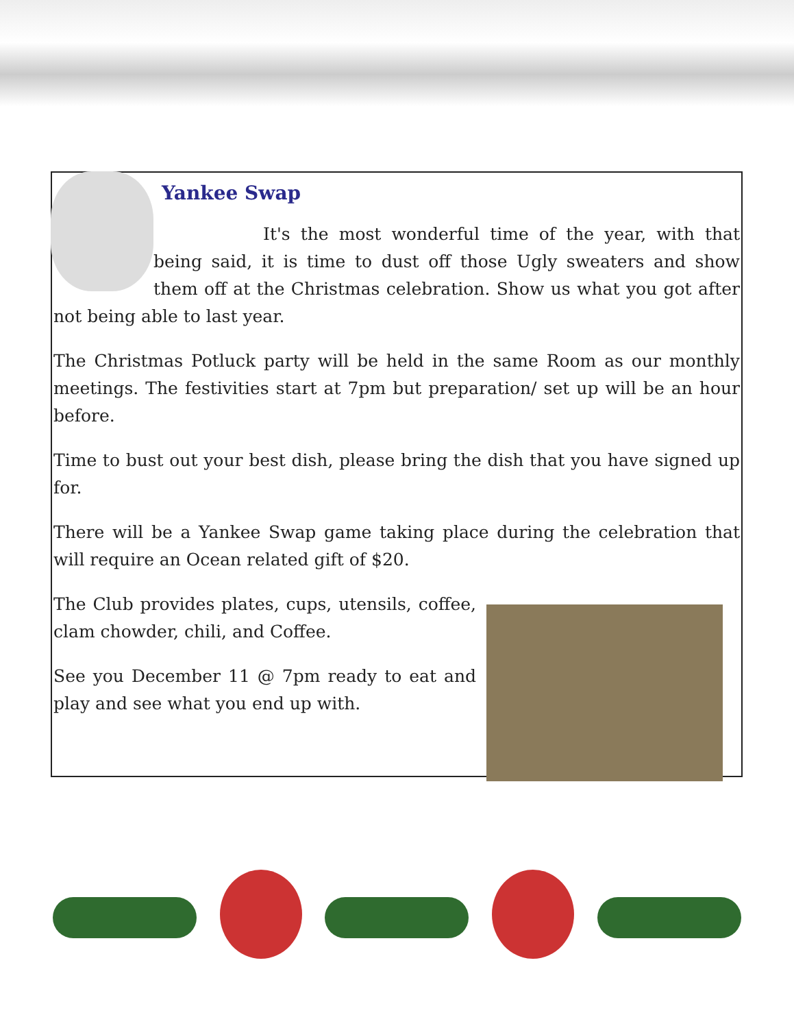Yankee Swap
It's the most wonderful time of the year, with that being said, it is time to dust off those Ugly sweaters and show them off at the Christmas celebration. Show us what you got after not being able to last year.
The Christmas Potluck party will be held in the same Room as our monthly meetings. The festivities start at 7pm but preparation/ set up will be an hour before.
Time to bust out your best dish, please bring the dish that you have signed up for.
There will be a Yankee Swap game taking place during the celebration that will require an Ocean related gift of $20.
The Club provides plates, cups, utensils, coffee, clam chowder, chili, and Coffee.
See you December 11 @ 7pm ready to eat and play and see what you end up with.